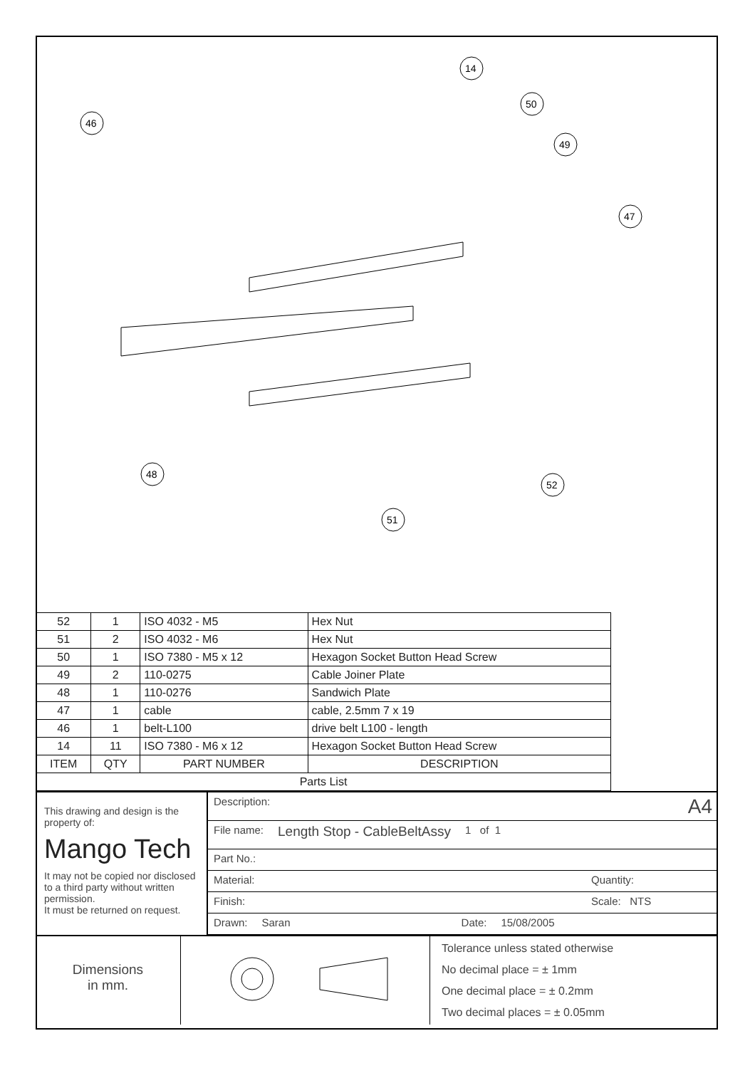14
50
46
49
47
48
52
51
| 52 | 1 | ISO 4032 - M5 | Hex Nut |
| 51 | 2 | ISO 4032 - M6 | Hex Nut |
| 50 | 1 | ISO 7380 - M5 x 12 | Hexagon Socket Button Head Screw |
| 49 | 2 | 110-0275 | Cable Joiner Plate |
| 48 | 1 | 110-0276 | Sandwich Plate |
| 47 | 1 | cable | cable, 2.5mm 7 x 19 |
| 46 | 1 | belt-L100 | drive belt L100 - length |
| 14 | 11 | ISO 7380 - M6 x 12 | Hexagon Socket Button Head Screw |
| ITEM | QTY | PART NUMBER | DESCRIPTION |
| Parts List | | | |
This drawing and design is the property of:
Mango Tech
It may not be copied nor disclosed to a third party without written permission.
It must be returned on request.
Description: A4
File name: Length Stop - CableBeltAssy 1 of 1
Part No.:
Material: Quantity:
Finish: Scale: NTS
Drawn: Saran Date: 15/08/2005
Dimensions
in mm.
Tolerance unless stated otherwise
No decimal place = ± 1mm
One decimal place = ± 0.2mm
Two decimal places = ± 0.05mm